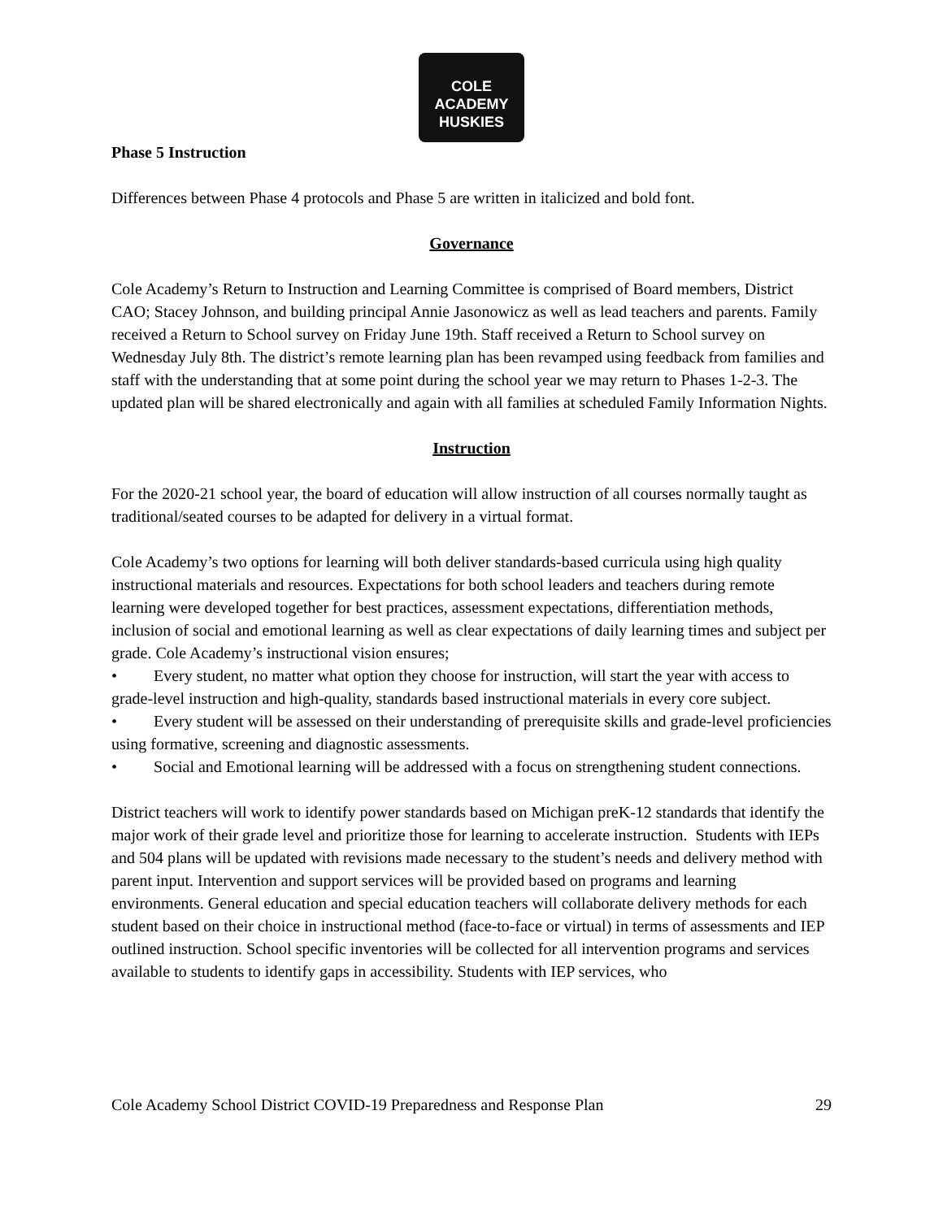COLE
ACADEMY
HUSKIES
Phase 5 Instruction
Differences between Phase 4 protocols and Phase 5 are written in italicized and bold font.
Governance
Cole Academy’s Return to Instruction and Learning Committee is comprised of Board members, District CAO; Stacey Johnson, and building principal Annie Jasonowicz as well as lead teachers and parents. Family received a Return to School survey on Friday June 19th. Staff received a Return to School survey on Wednesday July 8th. The district’s remote learning plan has been revamped using feedback from families and staff with the understanding that at some point during the school year we may return to Phases 1-2-3. The updated plan will be shared electronically and again with all families at scheduled Family Information Nights.
Instruction
For the 2020-21 school year, the board of education will allow instruction of all courses normally taught as traditional/seated courses to be adapted for delivery in a virtual format.
Cole Academy’s two options for learning will both deliver standards-based curricula using high quality instructional materials and resources. Expectations for both school leaders and teachers during remote learning were developed together for best practices, assessment expectations, differentiation methods, inclusion of social and emotional learning as well as clear expectations of daily learning times and subject per grade. Cole Academy’s instructional vision ensures;
• Every student, no matter what option they choose for instruction, will start the year with access to grade-level instruction and high-quality, standards based instructional materials in every core subject.
• Every student will be assessed on their understanding of prerequisite skills and grade-level proficiencies using formative, screening and diagnostic assessments.
• Social and Emotional learning will be addressed with a focus on strengthening student connections.
District teachers will work to identify power standards based on Michigan preK-12 standards that identify the major work of their grade level and prioritize those for learning to accelerate instruction. Students with IEPs and 504 plans will be updated with revisions made necessary to the student’s needs and delivery method with parent input. Intervention and support services will be provided based on programs and learning environments. General education and special education teachers will collaborate delivery methods for each student based on their choice in instructional method (face-to-face or virtual) in terms of assessments and IEP outlined instruction. School specific inventories will be collected for all intervention programs and services available to students to identify gaps in accessibility. Students with IEP services, who
Cole Academy School District COVID-19 Preparedness and Response Plan 29